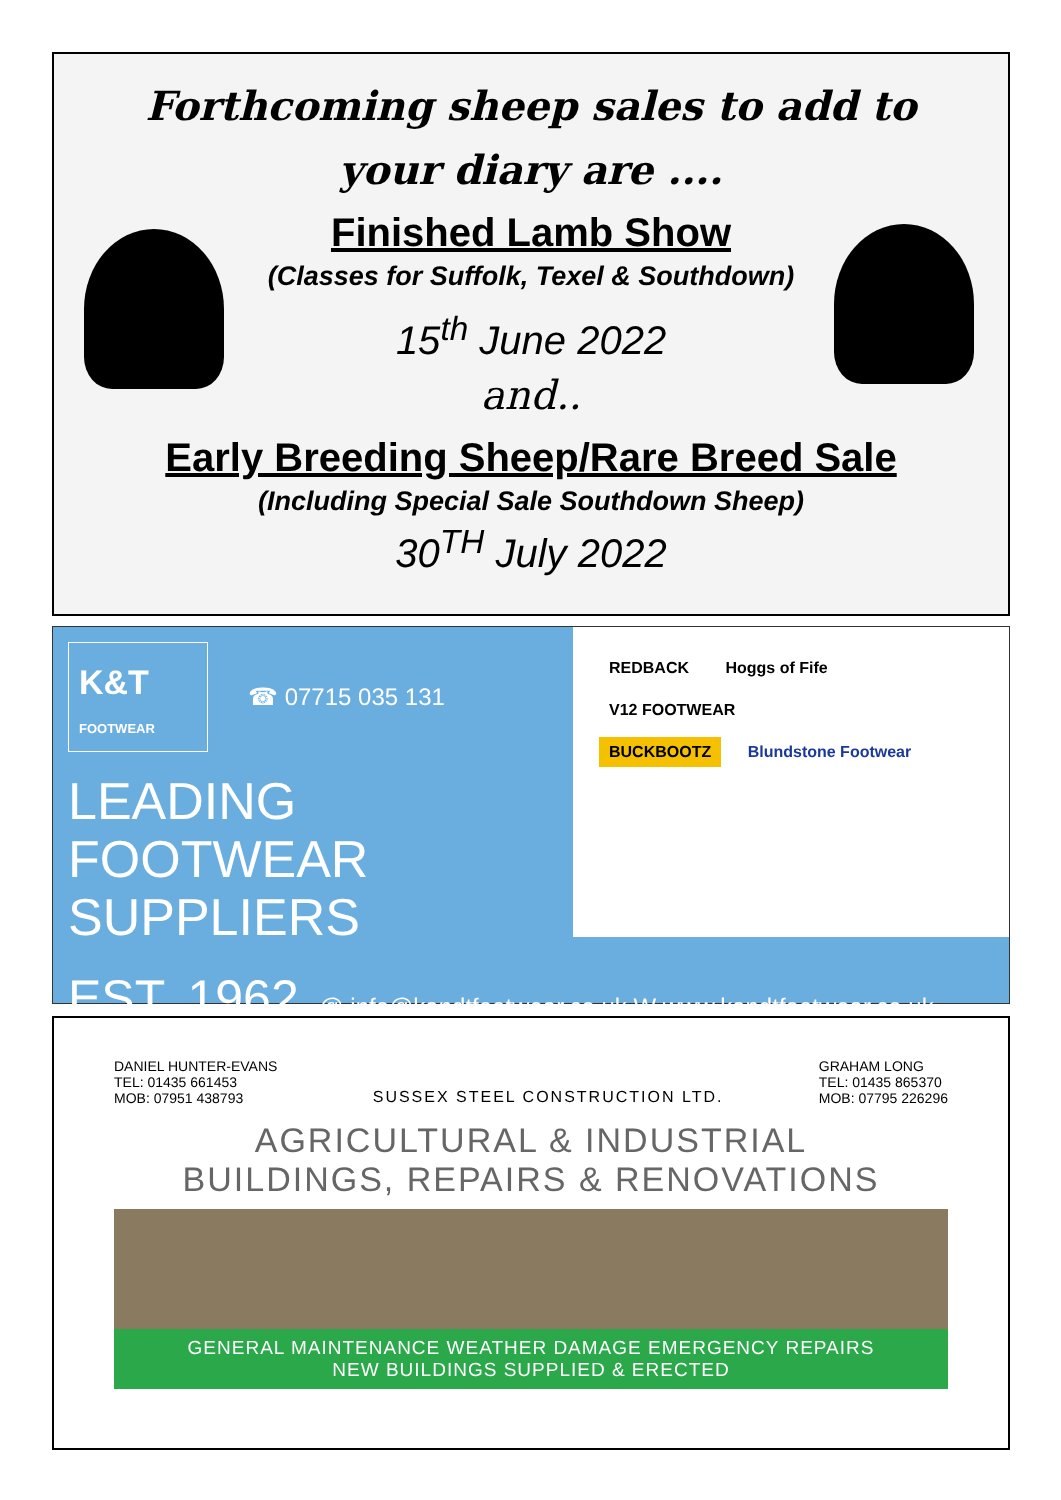Forthcoming sheep sales to add to
your diary are ....
Finished Lamb Show
(Classes for Suffolk, Texel & Southdown)
15<sup>th</sup> June 2022
and..
Early Breeding Sheep/Rare Breed Sale
(Including Special Sale Southdown Sheep)
30<sup>TH</sup> July 2022
K&T
FOOTWEAR
☎ 07715 035 131
LEADING
FOOTWEAR
SUPPLIERS
REDBACK Hoggs of Fife V12 FOOTWEAR
BUCKBOOTZ Blundstone Footwear
EST. 1962. @ info@kandtfootwear.co.uk W www.kandtfootwear.co.uk
DANIEL HUNTER-EVANS
TEL: 01435 661453
MOB: 07951 438793
SUSSEX STEEL CONSTRUCTION LTD. GRAHAM LONG
TEL: 01435 865370
MOB: 07795 226296
AGRICULTURAL & INDUSTRIAL
BUILDINGS, REPAIRS & RENOVATIONS
GENERAL MAINTENANCE WEATHER DAMAGE EMERGENCY REPAIRS
NEW BUILDINGS SUPPLIED & ERECTED